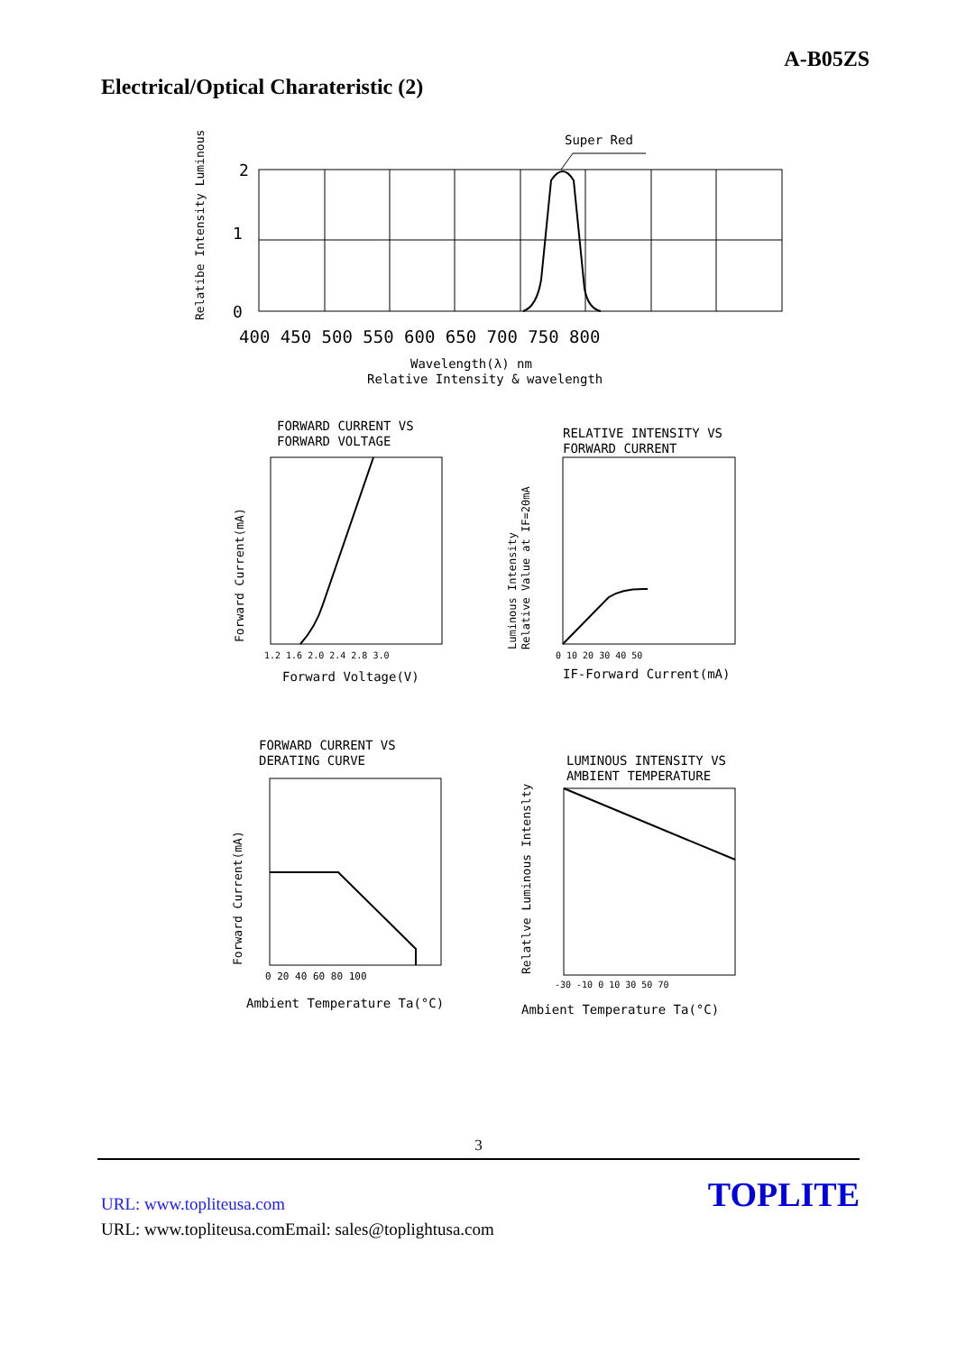A-B05ZS
Electrical/Optical Charateristic (2)
Super Red
2
1
0
Relatibe Intensity Luminous
400 450 500 550 600 650 700 750 800
Wavelength(λ) nm
Relative Intensity & wavelength
FORWARD CURRENT VS
FORWARD VOLTAGE
Forward Current(mA)
1.2 1.6 2.0 2.4 2.8 3.0
Forward Voltage(V)
RELATIVE INTENSITY VS
FORWARD CURRENT
Luminous Intensity
Relative Value at IF=20mA
0 10 20 30 40 50
IF-Forward Current(mA)
FORWARD CURRENT VS
DERATING CURVE
Forward Current(mA)
0 20 40 60 80 100
Ambient Temperature Ta(°C)
LUMINOUS INTENSITY VS
AMBIENT TEMPERATURE
Relatlve Luminous Intenslty
-30 -10 0 10 30 50 70
Ambient Temperature Ta(°C)
3
URL: www.topliteusa.com
TOPLITE
URL: www.topliteusa.comEmail: sales@toplightusa.com